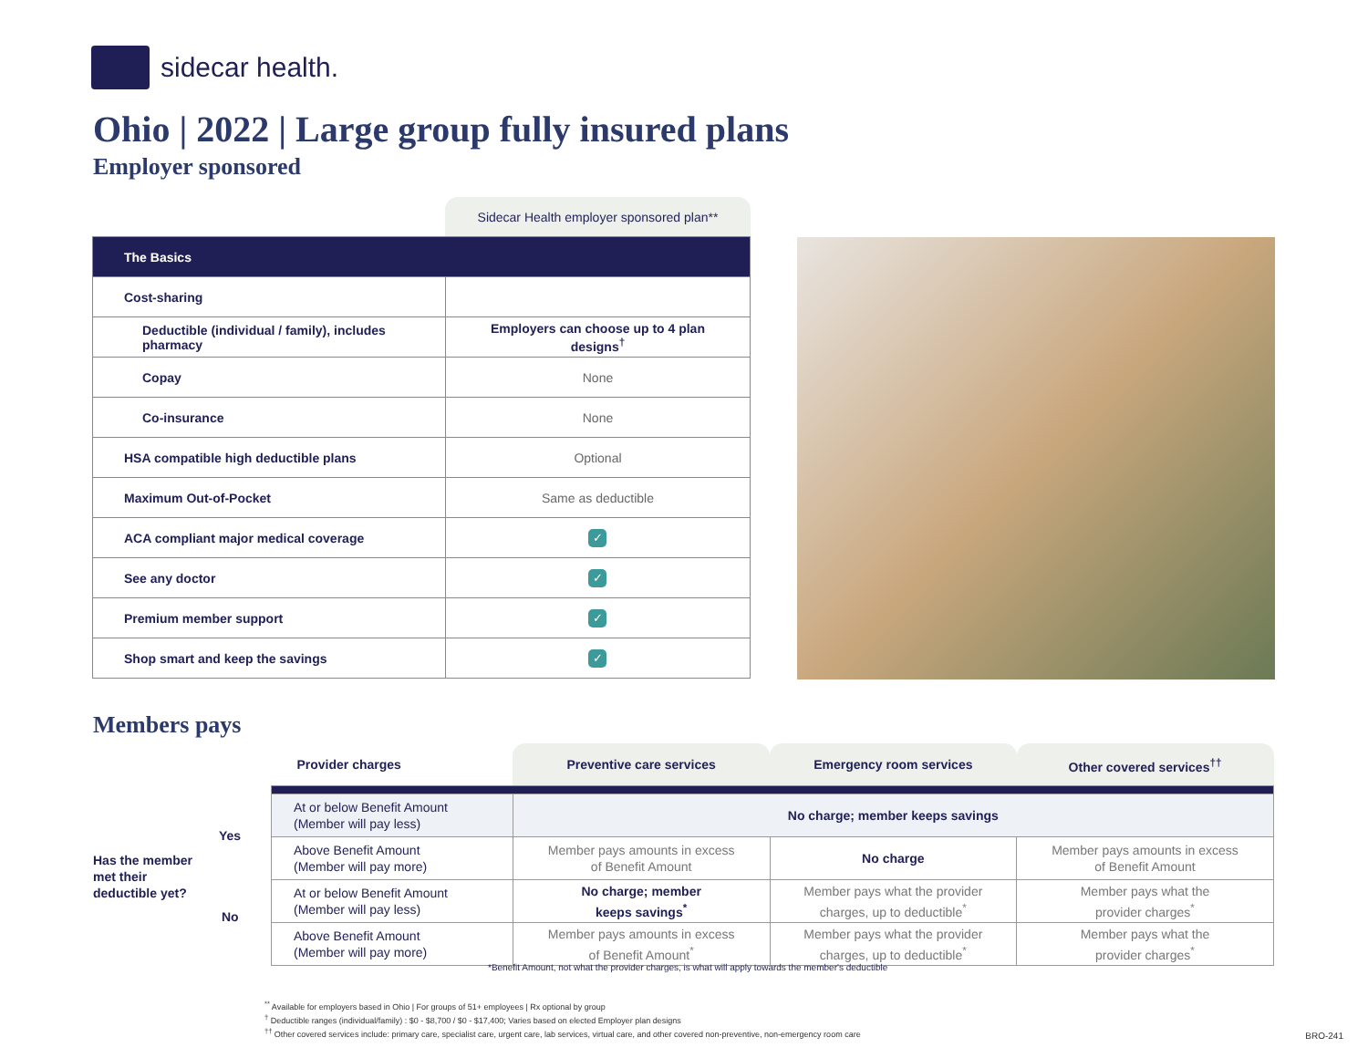sidecar health.
Ohio | 2022 | Large group fully insured plans
Employer sponsored
| | Sidecar Health employer sponsored plan** |
| The Basics | |
| Cost-sharing | |
| Deductible (individual / family), includes pharmacy | Employers can choose up to 4 plan designs<sup>†</sup> |
| Copay | None |
| Co-insurance | None |
| HSA compatible high deductible plans | Optional |
| Maximum Out-of-Pocket | Same as deductible |
| ACA compliant major medical coverage | ✓ |
| See any doctor | ✓ |
| Premium member support | ✓ |
| Shop smart and keep the savings | ✓ |
Members pays
Has the member
met their
deductible yet?
Yes
No
| Provider charges | Preventive care services | Emergency room services | Other covered services<sup>††</sup> |
| --- | --- | --- | --- |
| At or below Benefit Amount (Member will pay less) | No charge; member keeps savings | | |
| Above Benefit Amount (Member will pay more) | Member pays amounts in excess of Benefit Amount | No charge | Member pays amounts in excess of Benefit Amount |
| At or below Benefit Amount (Member will pay less) | No charge; member keeps savings<sup>*</sup> | Member pays what the provider charges, up to deductible<sup>*</sup> | Member pays what the provider charges<sup>*</sup> |
| Above Benefit Amount (Member will pay more) | Member pays amounts in excess of Benefit Amount<sup>*</sup> | Member pays what the provider charges, up to deductible<sup>*</sup> | Member pays what the provider charges<sup>*</sup> |
*Benefit Amount, not what the provider charges, is what will apply towards the member's deductible
<sup>**</sup> Available for employers based in Ohio | For groups of 51+ employees | Rx optional by group
<sup>†</sup> Deductible ranges (individual/family) : $0 - $8,700 / $0 - $17,400; Varies based on elected Employer plan designs
<sup>††</sup> Other covered services include: primary care, specialist care, urgent care, lab services, virtual care, and other covered non-preventive, non-emergency room care
BRO-241